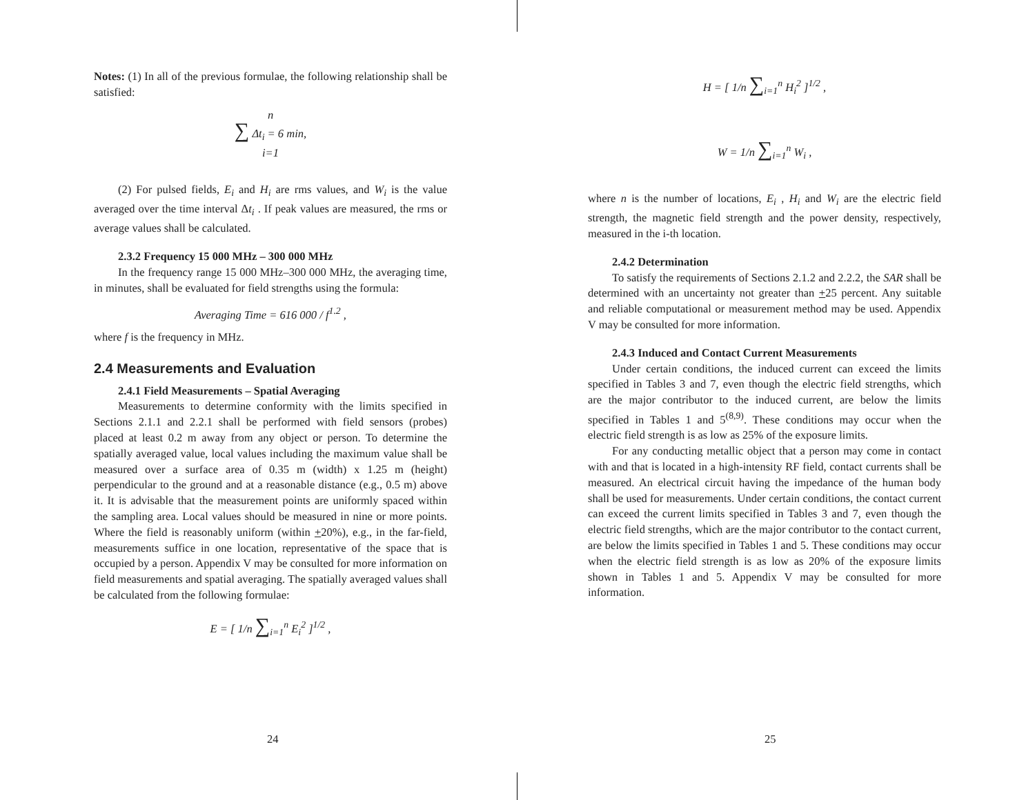Notes: (1) In all of the previous formulae, the following relationship shall be satisfied:
n
∑ Δt<sub>i</sub> = 6 min,
i=1
(2) For pulsed fields, E<sub>i</sub> and H<sub>i</sub> are rms values, and W<sub>i</sub> is the value averaged over the time interval Δt<sub>i</sub> . If peak values are measured, the rms or average values shall be calculated.
2.3.2 Frequency 15 000 MHz – 300 000 MHz
In the frequency range 15 000 MHz–300 000 MHz, the averaging time, in minutes, shall be evaluated for field strengths using the formula:
Averaging Time = 616 000 / f<sup>1.2</sup> ,
where f is the frequency in MHz.
2.4 Measurements and Evaluation
2.4.1 Field Measurements – Spatial Averaging
Measurements to determine conformity with the limits specified in Sections 2.1.1 and 2.2.1 shall be performed with field sensors (probes) placed at least 0.2 m away from any object or person. To determine the spatially averaged value, local values including the maximum value shall be measured over a surface area of 0.35 m (width) x 1.25 m (height) perpendicular to the ground and at a reasonable distance (e.g., 0.5 m) above it. It is advisable that the measurement points are uniformly spaced within the sampling area. Local values should be measured in nine or more points. Where the field is reasonably uniform (within +20%), e.g., in the far-field, measurements suffice in one location, representative of the space that is occupied by a person. Appendix V may be consulted for more information on field measurements and spatial averaging. The spatially averaged values shall be calculated from the following formulae:
E = [ 1/n ∑<sub>i=1</sub><sup>n</sup> E<sub>i</sub><sup>2</sup> ]<sup>1/2</sup> ,
H = [ 1/n ∑<sub>i=1</sub><sup>n</sup> H<sub>i</sub><sup>2</sup> ]<sup>1/2</sup> ,
W = 1/n ∑<sub>i=1</sub><sup>n</sup> W<sub>i</sub> ,
where n is the number of locations, E<sub>i</sub> , H<sub>i</sub> and W<sub>i</sub> are the electric field strength, the magnetic field strength and the power density, respectively, measured in the i-th location.
2.4.2 Determination
To satisfy the requirements of Sections 2.1.2 and 2.2.2, the SAR shall be determined with an uncertainty not greater than +25 percent. Any suitable and reliable computational or measurement method may be used. Appendix V may be consulted for more information.
2.4.3 Induced and Contact Current Measurements
Under certain conditions, the induced current can exceed the limits specified in Tables 3 and 7, even though the electric field strengths, which are the major contributor to the induced current, are below the limits specified in Tables 1 and 5<sup>(8,9)</sup>. These conditions may occur when the electric field strength is as low as 25% of the exposure limits.
For any conducting metallic object that a person may come in contact with and that is located in a high-intensity RF field, contact currents shall be measured. An electrical circuit having the impedance of the human body shall be used for measurements. Under certain conditions, the contact current can exceed the current limits specified in Tables 3 and 7, even though the electric field strengths, which are the major contributor to the contact current, are below the limits specified in Tables 1 and 5. These conditions may occur when the electric field strength is as low as 20% of the exposure limits shown in Tables 1 and 5. Appendix V may be consulted for more information.
24 25